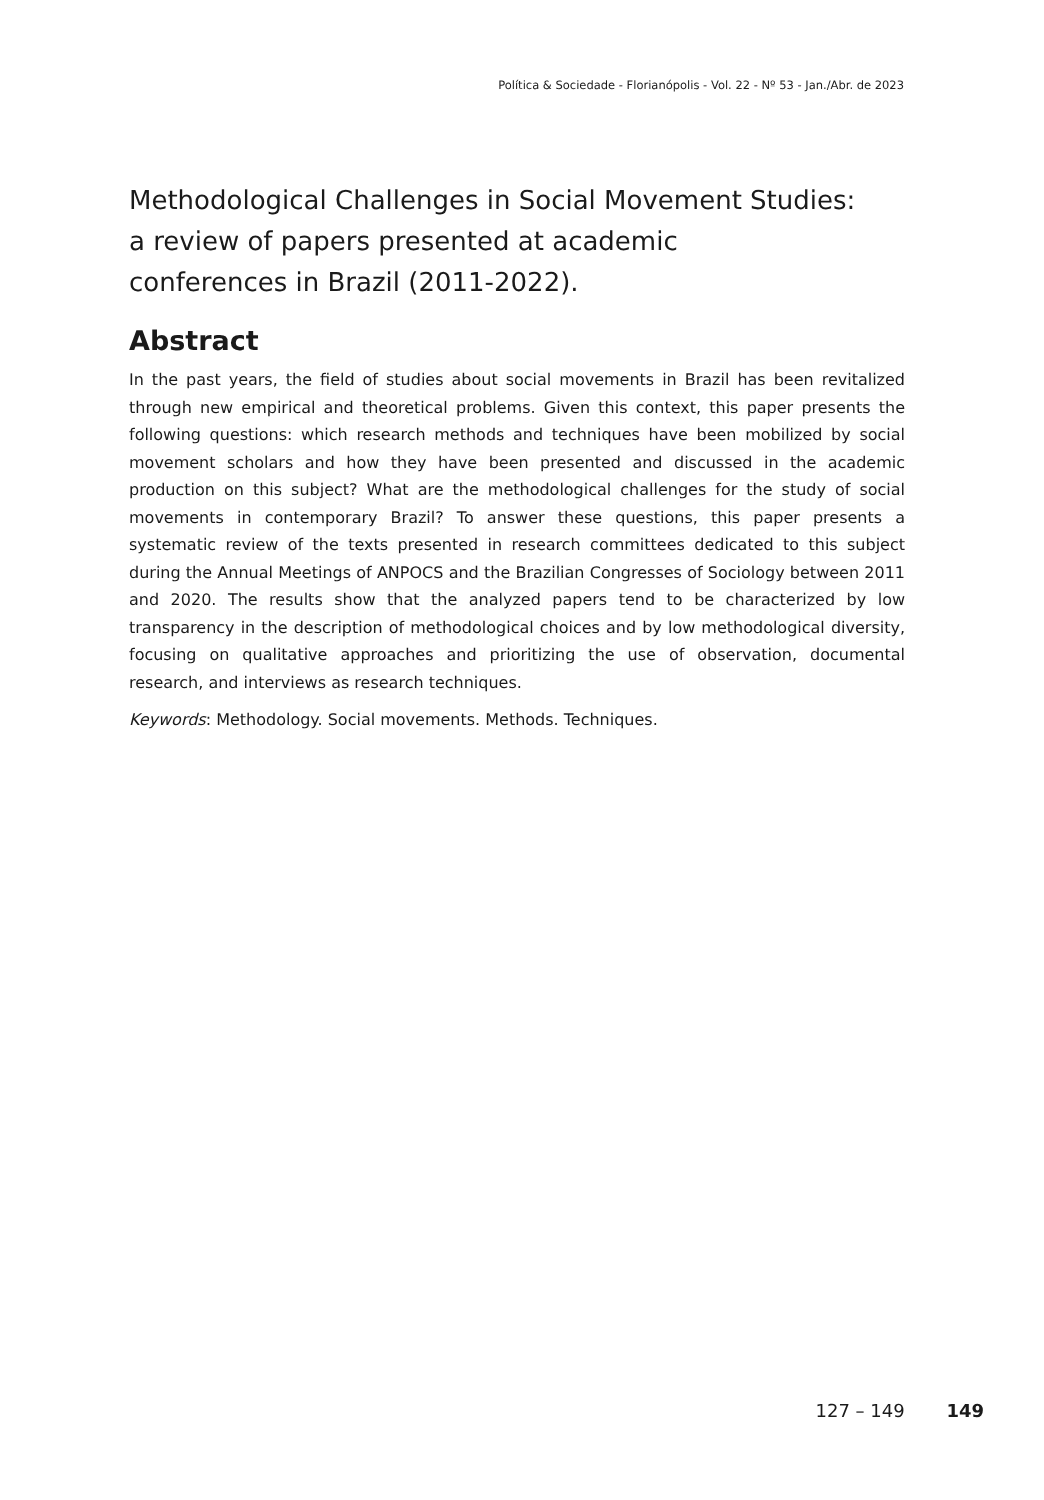Política & Sociedade - Florianópolis - Vol. 22 - Nº 53 - Jan./Abr. de 2023
Methodological Challenges in Social Movement Studies:
a review of papers presented at academic
conferences in Brazil (2011-2022).
Abstract
In the past years, the field of studies about social movements in Brazil has been revitalized through new empirical and theoretical problems. Given this context, this paper presents the following questions: which research methods and techniques have been mobilized by social movement scholars and how they have been presented and discussed in the academic production on this subject? What are the methodological challenges for the study of social movements in contemporary Brazil? To answer these questions, this paper presents a systematic review of the texts presented in research committees dedicated to this subject during the Annual Meetings of ANPOCS and the Brazilian Congresses of Sociology between 2011 and 2020. The results show that the analyzed papers tend to be characterized by low transparency in the description of methodological choices and by low methodological diversity, focusing on qualitative approaches and prioritizing the use of observation, documental research, and interviews as research techniques.
Keywords: Methodology. Social movements. Methods. Techniques.
127 – 149 149